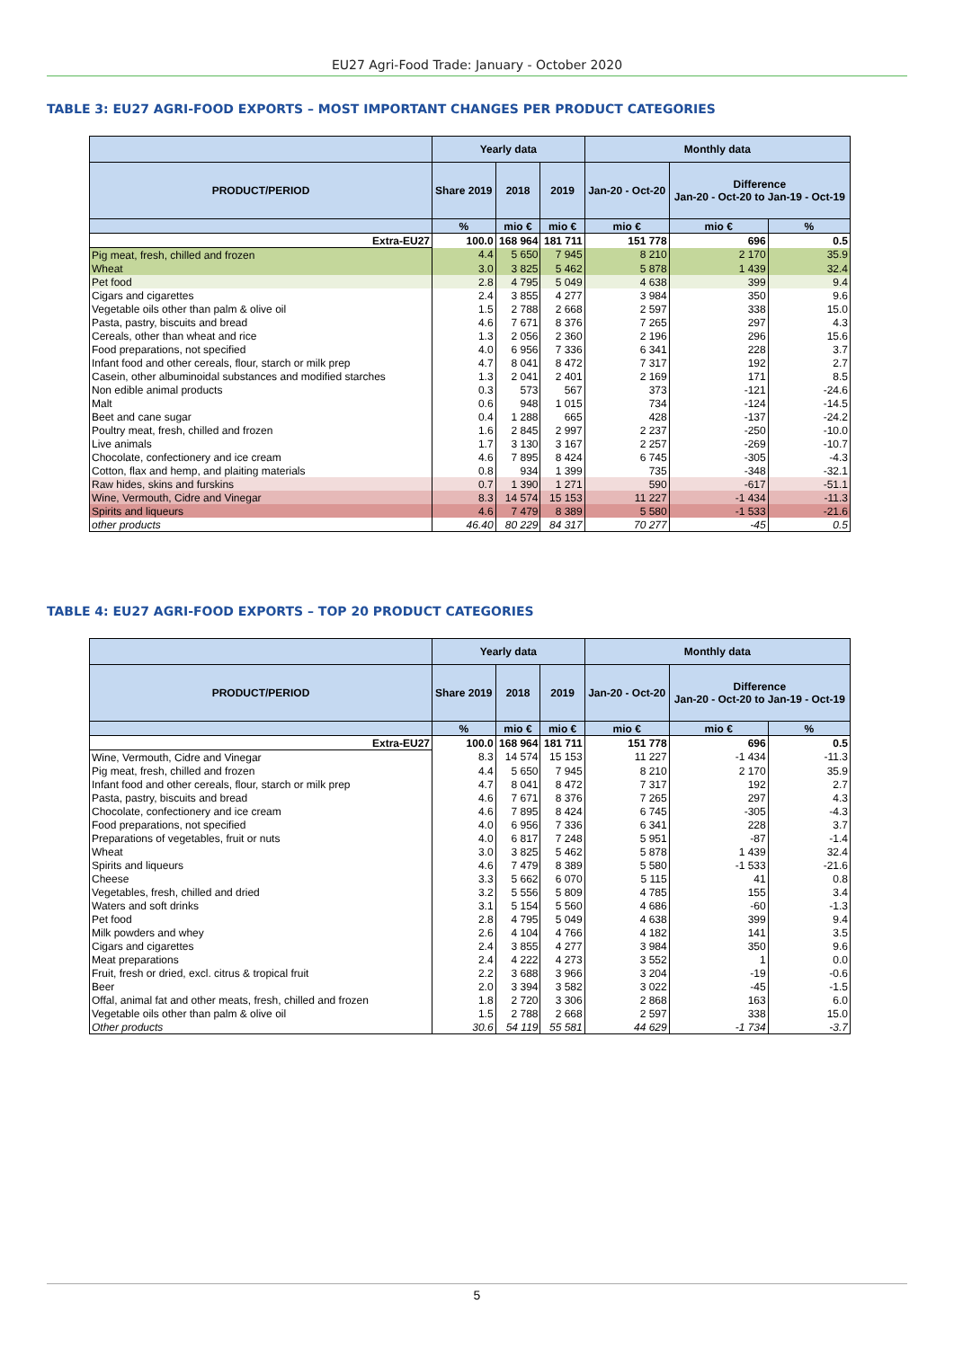EU27 Agri-Food Trade: January - October 2020
TABLE 3: EU27 AGRI-FOOD EXPORTS – MOST IMPORTANT CHANGES PER PRODUCT CATEGORIES
| | Yearly data | | | Monthly data | | |
| --- | --- | --- | --- | --- | --- | --- |
| PRODUCT/PERIOD | Share 2019 | 2018 | 2019 | Jan-20 - Oct-20 | Difference Jan-20 - Oct-20 to Jan-19 - Oct-19 | |
| | % | mio € | mio € | mio € | mio € | % |
| Extra-EU27 | 100.0 | 168 964 | 181 711 | 151 778 | 696 | 0.5 |
| Pig meat, fresh, chilled and frozen | 4.4 | 5 650 | 7 945 | 8 210 | 2 170 | 35.9 |
| Wheat | 3.0 | 3 825 | 5 462 | 5 878 | 1 439 | 32.4 |
| Pet food | 2.8 | 4 795 | 5 049 | 4 638 | 399 | 9.4 |
| Cigars and cigarettes | 2.4 | 3 855 | 4 277 | 3 984 | 350 | 9.6 |
| Vegetable oils other than palm & olive oil | 1.5 | 2 788 | 2 668 | 2 597 | 338 | 15.0 |
| Pasta, pastry, biscuits and bread | 4.6 | 7 671 | 8 376 | 7 265 | 297 | 4.3 |
| Cereals, other than wheat and rice | 1.3 | 2 056 | 2 360 | 2 196 | 296 | 15.6 |
| Food preparations, not specified | 4.0 | 6 956 | 7 336 | 6 341 | 228 | 3.7 |
| Infant food and other cereals, flour, starch or milk prep | 4.7 | 8 041 | 8 472 | 7 317 | 192 | 2.7 |
| Casein, other albuminoidal substances and modified starches | 1.3 | 2 041 | 2 401 | 2 169 | 171 | 8.5 |
| Non edible animal products | 0.3 | 573 | 567 | 373 | -121 | -24.6 |
| Malt | 0.6 | 948 | 1 015 | 734 | -124 | -14.5 |
| Beet and cane sugar | 0.4 | 1 288 | 665 | 428 | -137 | -24.2 |
| Poultry meat, fresh, chilled and frozen | 1.6 | 2 845 | 2 997 | 2 237 | -250 | -10.0 |
| Live animals | 1.7 | 3 130 | 3 167 | 2 257 | -269 | -10.7 |
| Chocolate, confectionery and ice cream | 4.6 | 7 895 | 8 424 | 6 745 | -305 | -4.3 |
| Cotton, flax and hemp, and plaiting materials | 0.8 | 934 | 1 399 | 735 | -348 | -32.1 |
| Raw hides, skins and furskins | 0.7 | 1 390 | 1 271 | 590 | -617 | -51.1 |
| Wine, Vermouth, Cidre and Vinegar | 8.3 | 14 574 | 15 153 | 11 227 | -1 434 | -11.3 |
| Spirits and liqueurs | 4.6 | 7 479 | 8 389 | 5 580 | -1 533 | -21.6 |
| other products | 46.40 | 80 229 | 84 317 | 70 277 | -45 | 0.5 |
TABLE 4: EU27 AGRI-FOOD EXPORTS – TOP 20 PRODUCT CATEGORIES
| | Yearly data | | | Monthly data | | |
| --- | --- | --- | --- | --- | --- | --- |
| PRODUCT/PERIOD | Share 2019 | 2018 | 2019 | Jan-20 - Oct-20 | Difference Jan-20 - Oct-20 to Jan-19 - Oct-19 | |
| | % | mio € | mio € | mio € | mio € | % |
| Extra-EU27 | 100.0 | 168 964 | 181 711 | 151 778 | 696 | 0.5 |
| Wine, Vermouth, Cidre and Vinegar | 8.3 | 14 574 | 15 153 | 11 227 | -1 434 | -11.3 |
| Pig meat, fresh, chilled and frozen | 4.4 | 5 650 | 7 945 | 8 210 | 2 170 | 35.9 |
| Infant food and other cereals, flour, starch or milk prep | 4.7 | 8 041 | 8 472 | 7 317 | 192 | 2.7 |
| Pasta, pastry, biscuits and bread | 4.6 | 7 671 | 8 376 | 7 265 | 297 | 4.3 |
| Chocolate, confectionery and ice cream | 4.6 | 7 895 | 8 424 | 6 745 | -305 | -4.3 |
| Food preparations, not specified | 4.0 | 6 956 | 7 336 | 6 341 | 228 | 3.7 |
| Preparations of vegetables, fruit or nuts | 4.0 | 6 817 | 7 248 | 5 951 | -87 | -1.4 |
| Wheat | 3.0 | 3 825 | 5 462 | 5 878 | 1 439 | 32.4 |
| Spirits and liqueurs | 4.6 | 7 479 | 8 389 | 5 580 | -1 533 | -21.6 |
| Cheese | 3.3 | 5 662 | 6 070 | 5 115 | 41 | 0.8 |
| Vegetables, fresh, chilled and dried | 3.2 | 5 556 | 5 809 | 4 785 | 155 | 3.4 |
| Waters and soft drinks | 3.1 | 5 154 | 5 560 | 4 686 | -60 | -1.3 |
| Pet food | 2.8 | 4 795 | 5 049 | 4 638 | 399 | 9.4 |
| Milk powders and whey | 2.6 | 4 104 | 4 766 | 4 182 | 141 | 3.5 |
| Cigars and cigarettes | 2.4 | 3 855 | 4 277 | 3 984 | 350 | 9.6 |
| Meat preparations | 2.4 | 4 222 | 4 273 | 3 552 | 1 | 0.0 |
| Fruit, fresh or dried, excl. citrus & tropical fruit | 2.2 | 3 688 | 3 966 | 3 204 | -19 | -0.6 |
| Beer | 2.0 | 3 394 | 3 582 | 3 022 | -45 | -1.5 |
| Offal, animal fat and other meats, fresh, chilled and frozen | 1.8 | 2 720 | 3 306 | 2 868 | 163 | 6.0 |
| Vegetable oils other than palm & olive oil | 1.5 | 2 788 | 2 668 | 2 597 | 338 | 15.0 |
| Other products | 30.6 | 54 119 | 55 581 | 44 629 | -1 734 | -3.7 |
5